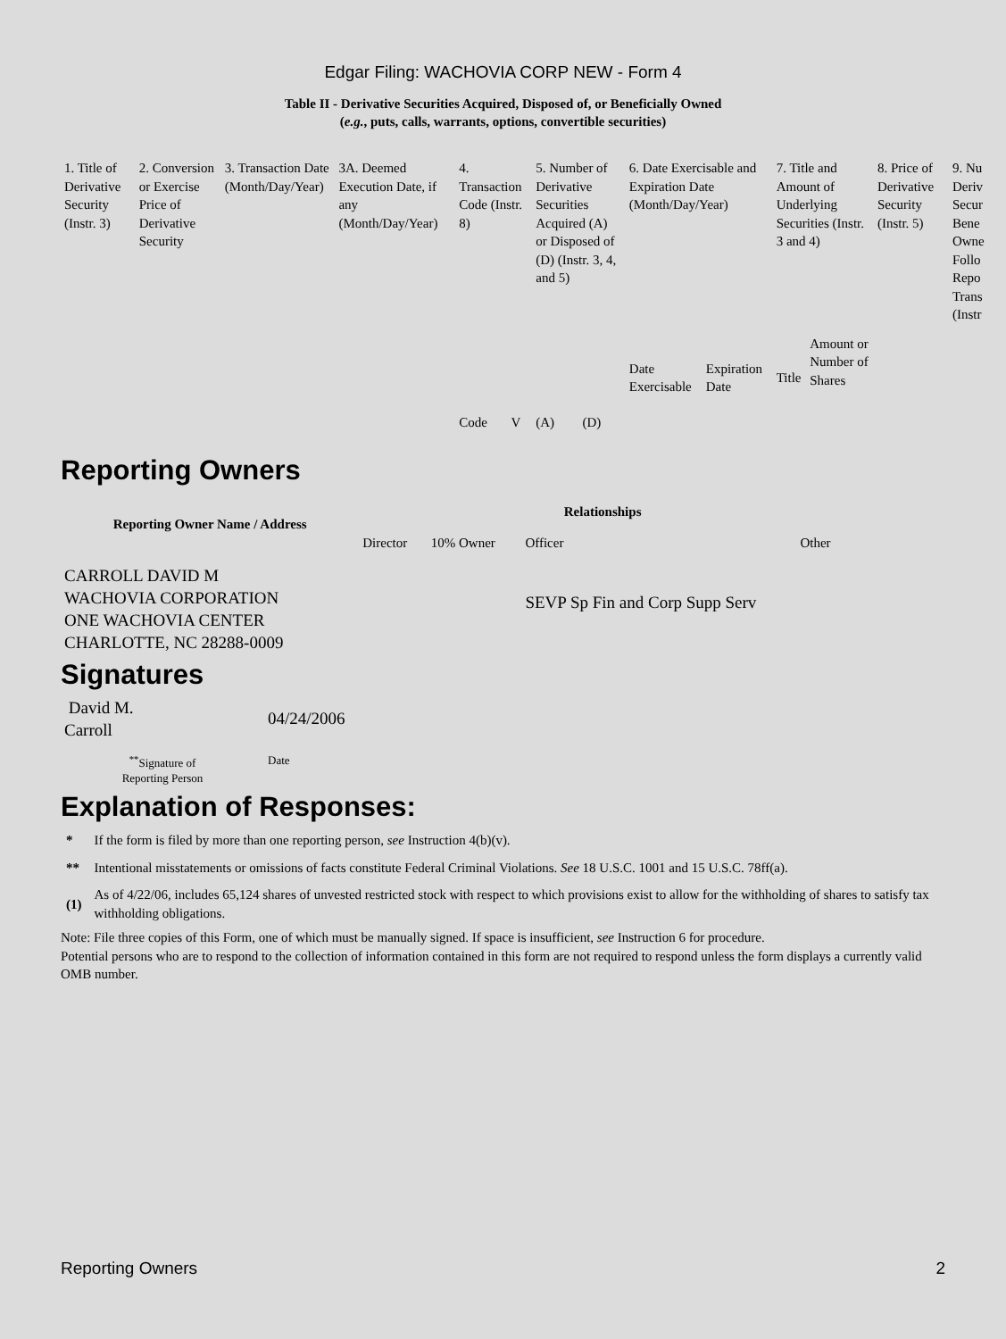Edgar Filing: WACHOVIA CORP NEW - Form 4
Table II - Derivative Securities Acquired, Disposed of, or Beneficially Owned
(e.g., puts, calls, warrants, options, convertible securities)
| 1. Title of Derivative Security (Instr. 3) | 2. Conversion or Exercise Price of Derivative Security | 3. Transaction Date (Month/Day/Year) | 3A. Deemed Execution Date, if any (Month/Day/Year) | 4. Transaction Code (Instr. 8) | | 5. Number of Derivative Securities Acquired (A) or Disposed of (D) (Instr. 3, 4, and 5) | | 6. Date Exercisable and Expiration Date (Month/Day/Year) | | 7. Title and Amount of Underlying Securities (Instr. 3 and 4) | | 8. Price of Derivative Security (Instr. 5) | 9. Nu Deriv Secur Bene Owne Follo Repo Trans (Instr |
| --- | --- | --- | --- | --- | --- | --- | --- | --- | --- | --- | --- | --- | --- |
| | | | | Code | V | (A) | (D) | Date Exercisable | Expiration Date | Title | Amount or Number of Shares | | |
Reporting Owners
| Reporting Owner Name / Address | Relationships | | | |
| --- | --- | --- | --- | --- |
| | Director | 10% Owner | Officer | Other |
| CARROLL DAVID M WACHOVIA CORPORATION ONE WACHOVIA CENTER CHARLOTTE, NC 28288-0009 | | | SEVP Sp Fin and Corp Supp Serv | |
Signatures
| David M. Carroll | 04/24/2006 |
| <sup>**</sup> Signature of Reporting Person | Date |
Explanation of Responses:
| * | If the form is filed by more than one reporting person, see Instruction 4(b)(v). |
| ** | Intentional misstatements or omissions of facts constitute Federal Criminal Violations. See 18 U.S.C. 1001 and 15 U.S.C. 78ff(a). |
| (1) | As of 4/22/06, includes 65,124 shares of unvested restricted stock with respect to which provisions exist to allow for the withholding of shares to satisfy tax withholding obligations. |
Note: File three copies of this Form, one of which must be manually signed. If space is insufficient, see Instruction 6 for procedure.
Potential persons who are to respond to the collection of information contained in this form are not required to respond unless the form displays a currently valid OMB number.
Reporting Owners 2